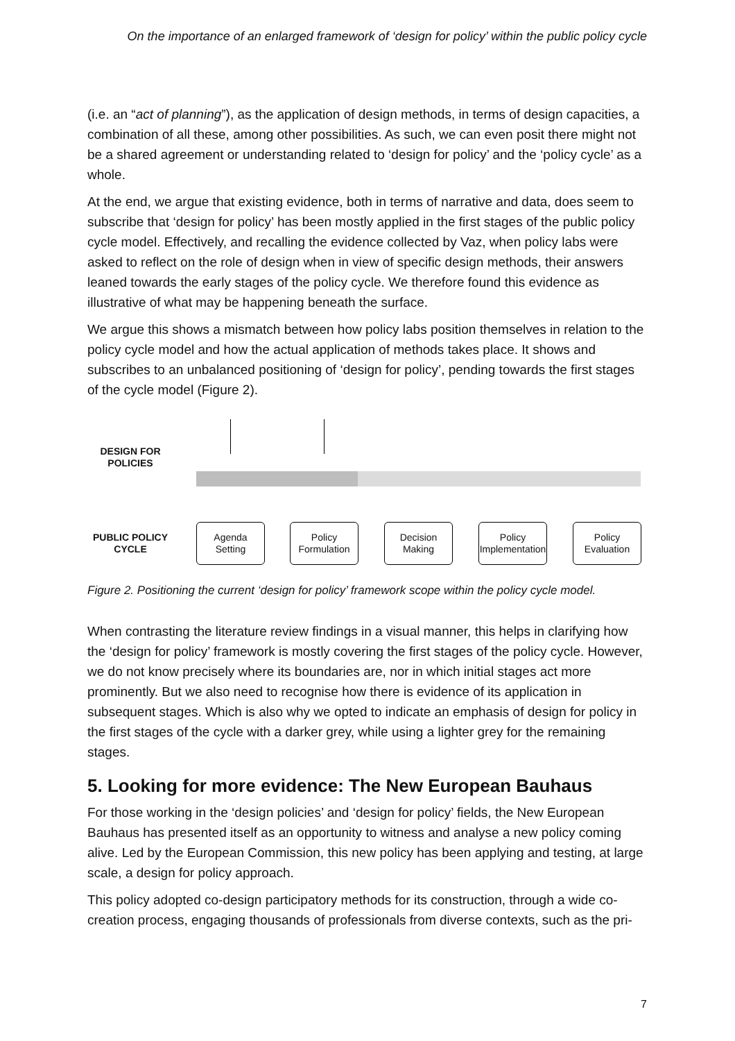On the importance of an enlarged framework of ‘design for policy’ within the public policy cycle
(i.e. an “act of planning”), as the application of design methods, in terms of design capacities, a combination of all these, among other possibilities. As such, we can even posit there might not be a shared agreement or understanding related to ‘design for policy’ and the ‘policy cycle’ as a whole.
At the end, we argue that existing evidence, both in terms of narrative and data, does seem to subscribe that ‘design for policy’ has been mostly applied in the first stages of the public policy cycle model. Effectively, and recalling the evidence collected by Vaz, when policy labs were asked to reflect on the role of design when in view of specific design methods, their answers leaned towards the early stages of the policy cycle. We therefore found this evidence as illustrative of what may be happening beneath the surface.
We argue this shows a mismatch between how policy labs position themselves in relation to the policy cycle model and how the actual application of methods takes place. It shows and subscribes to an unbalanced positioning of ‘design for policy’, pending towards the first stages of the cycle model (Figure 2).
DESIGN FOR POLICIES
PUBLIC POLICY CYCLE
Agenda
Setting
Policy
Formulation
Decision
Making
Policy
Implementation
Policy
Evaluation
Figure 2. Positioning the current ‘design for policy’ framework scope within the policy cycle model.
When contrasting the literature review findings in a visual manner, this helps in clarifying how the ‘design for policy’ framework is mostly covering the first stages of the policy cycle. However, we do not know precisely where its boundaries are, nor in which initial stages act more prominently. But we also need to recognise how there is evidence of its application in subsequent stages. Which is also why we opted to indicate an emphasis of design for policy in the first stages of the cycle with a darker grey, while using a lighter grey for the remaining stages.
5. Looking for more evidence: The New European Bauhaus
For those working in the ‘design policies’ and ‘design for policy’ fields, the New European Bauhaus has presented itself as an opportunity to witness and analyse a new policy coming alive. Led by the European Commission, this new policy has been applying and testing, at large scale, a design for policy approach.
This policy adopted co-design participatory methods for its construction, through a wide co-creation process, engaging thousands of professionals from diverse contexts, such as the pri-
7